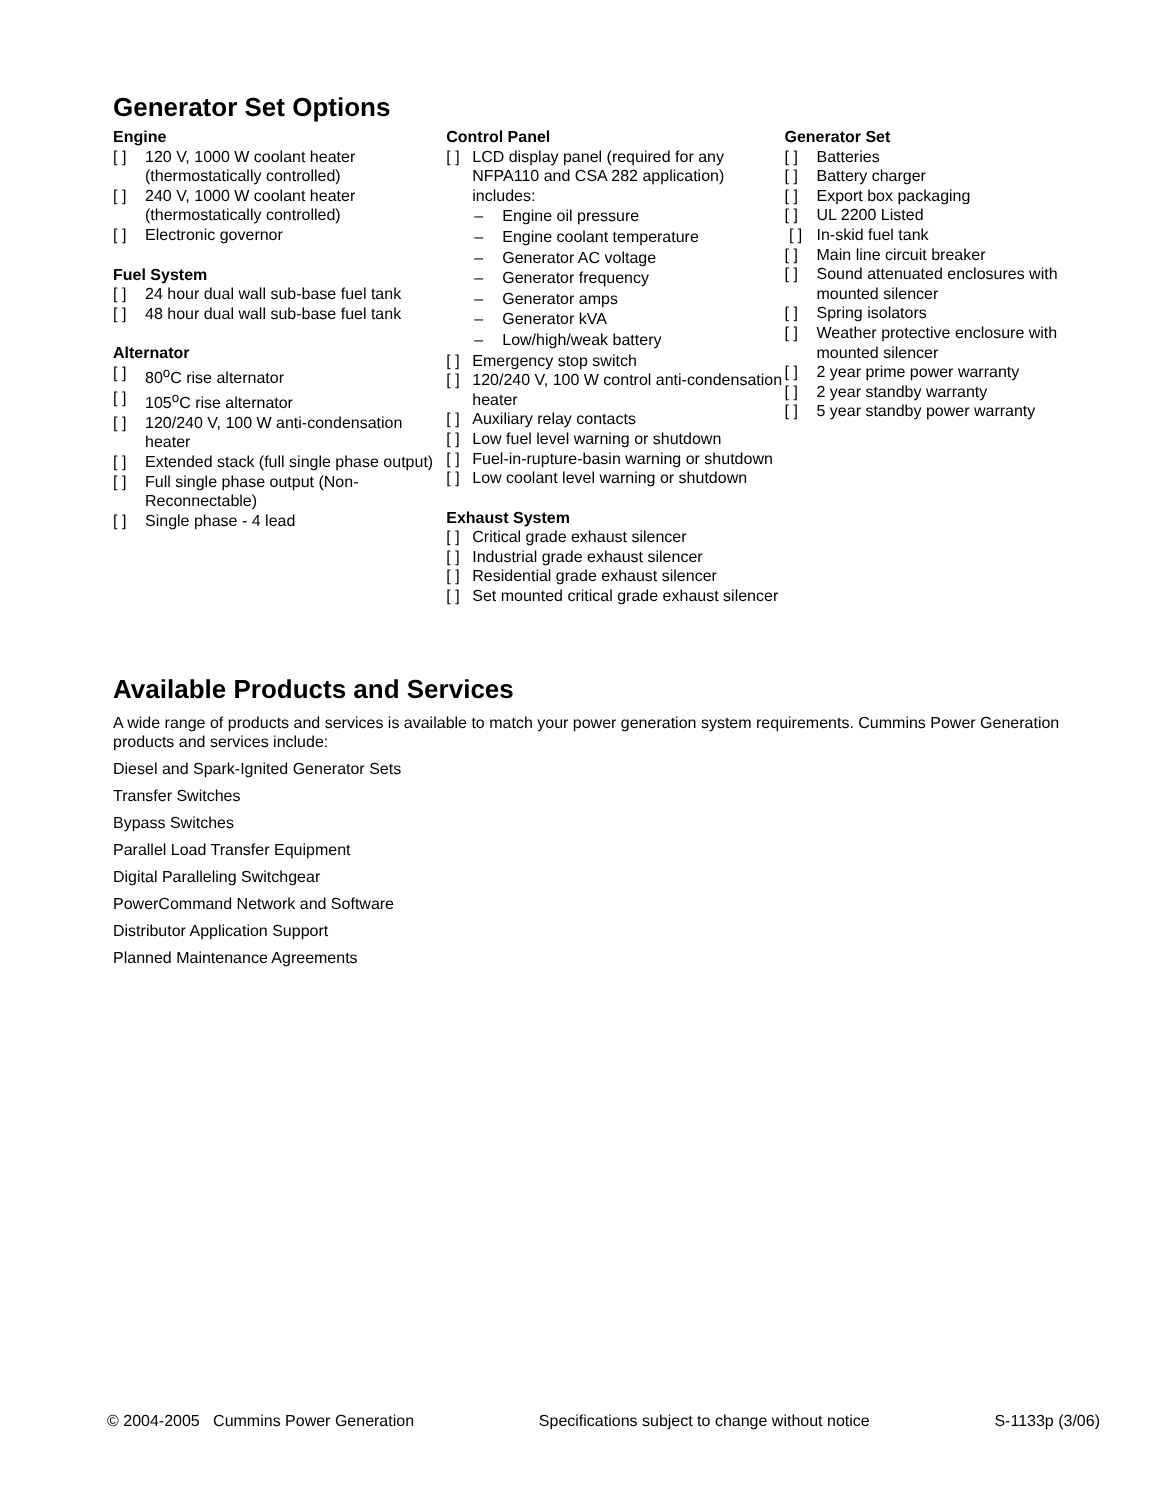Generator Set Options
Engine
[ ] 120 V, 1000 W coolant heater (thermostatically controlled)
[ ] 240 V, 1000 W coolant heater (thermostatically controlled)
[ ] Electronic governor
Fuel System
[ ] 24 hour dual wall sub-base fuel tank
[ ] 48 hour dual wall sub-base fuel tank
Alternator
[ ] 80<sup>o</sup>C rise alternator
[ ] 105<sup>o</sup>C rise alternator
[ ] 120/240 V, 100 W anti-condensation heater
[ ] Extended stack (full single phase output)
[ ] Full single phase output (Non-Reconnectable)
[ ] Single phase - 4 lead
Control Panel
[ ] LCD display panel (required for any NFPA110 and CSA 282 application) includes:
– Engine oil pressure
– Engine coolant temperature
– Generator AC voltage
– Generator frequency
– Generator amps
– Generator kVA
– Low/high/weak battery
[ ] Emergency stop switch
[ ] 120/240 V, 100 W control anti-condensation heater
[ ] Auxiliary relay contacts
[ ] Low fuel level warning or shutdown
[ ] Fuel-in-rupture-basin warning or shutdown
[ ] Low coolant level warning or shutdown
Exhaust System
[ ] Critical grade exhaust silencer
[ ] Industrial grade exhaust silencer
[ ] Residential grade exhaust silencer
[ ] Set mounted critical grade exhaust silencer
Generator Set
[ ] Batteries
[ ] Battery charger
[ ] Export box packaging
[ ] UL 2200 Listed
[ ] In-skid fuel tank
[ ] Main line circuit breaker
[ ] Sound attenuated enclosures with mounted silencer
[ ] Spring isolators
[ ] Weather protective enclosure with mounted silencer
[ ] 2 year prime power warranty
[ ] 2 year standby warranty
[ ] 5 year standby power warranty
Available Products and Services
A wide range of products and services is available to match your power generation system requirements. Cummins Power Generation products and services include:
Diesel and Spark-Ignited Generator Sets
Transfer Switches
Bypass Switches
Parallel Load Transfer Equipment
Digital Paralleling Switchgear
PowerCommand Network and Software
Distributor Application Support
Planned Maintenance Agreements
© 2004-2005 Cummins Power Generation Specifications subject to change without notice S-1133p (3/06)